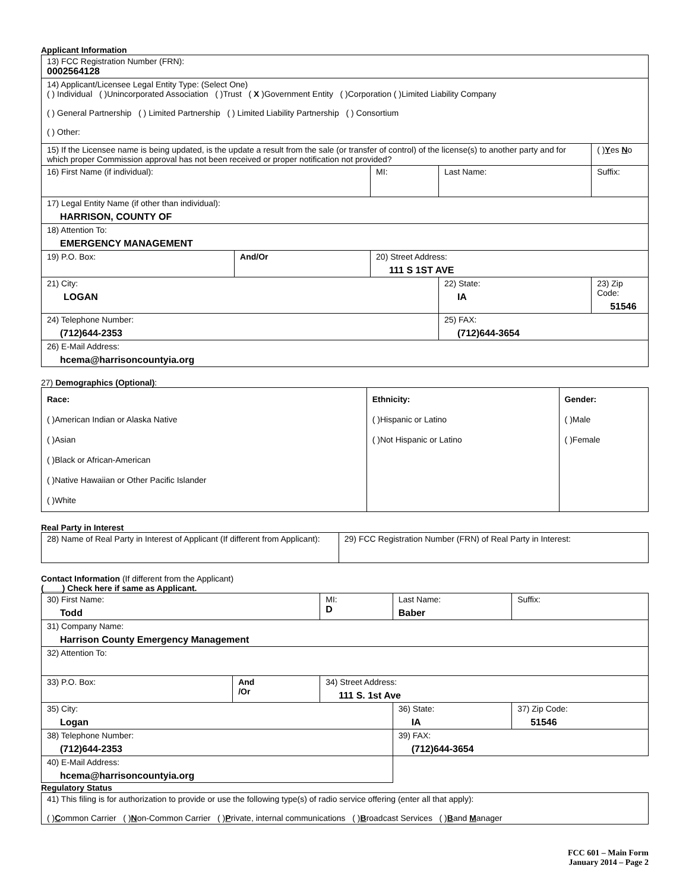Applicant Information
| 13) FCC Registration Number (FRN): 0002564128 | | | | | |
| 14) Applicant/Licensee Legal Entity Type: (Select One) ( ) Individual ( )Unincorporated Association ( )Trust ( X )Government Entity ( )Corporation ( )Limited Liability Company ( ) General Partnership ( ) Limited Partnership ( ) Limited Liability Partnership ( ) Consortium ( ) Other: | | | | | |
| 15) If the Licensee name is being updated, is the update a result from the sale (or transfer of control) of the license(s) to another party and for which proper Commission approval has not been received or proper notification not provided? | | | | | ( ) Y es N o |
| 16) First Name (if individual): | | MI: | Last Name: | | Suffix: |
| 17) Legal Entity Name (if other than individual): HARRISON, COUNTY OF | | | | | |
| 18) Attention To: EMERGENCY MANAGEMENT | | | | | |
| 19) P.O. Box: | And/Or | 20) Street Address: 111 S 1ST AVE | | | |
| 21) City: LOGAN | | | 22) State: IA | 23) Zip Code: 51546 | |
| 24) Telephone Number: (712)644-2353 | | | 25) FAX: (712)644-3654 | | |
| 26) E-Mail Address: hcema@harrisoncountyia.org | | | | | |
27) Demographics (Optional):
| Race: ( )American Indian or Alaska Native ( )Asian ( )Black or African-American ( )Native Hawaiian or Other Pacific Islander ( )White | Ethnicity: ( )Hispanic or Latino ( )Not Hispanic or Latino | Gender: ( )Male ( )Female |
Real Party in Interest
| 28) Name of Real Party in Interest of Applicant (If different from Applicant): | 29) FCC Registration Number (FRN) of Real Party in Interest: |
Contact Information (If different from the Applicant)
(____) Check here if same as Applicant.
| 30) First Name: Todd | | MI: D | Last Name: Baber | Suffix: |
| 31) Company Name: Harrison County Emergency Management | | | | |
| 32) Attention To: | | | | |
| 33) P.O. Box: | And /Or | 34) Street Address: 111 S. 1st Ave | | |
| 35) City: Logan | | | 36) State: IA | 37) Zip Code: 51546 |
| 38) Telephone Number: (712)644-2353 | | | 39) FAX: (712)644-3654 | |
| 40) E-Mail Address: hcema@harrisoncountyia.org | | | | |
Regulatory Status
| 41) This filing is for authorization to provide or use the following type(s) of radio service offering (enter all that apply): ( ) C ommon Carrier ( ) N on-Common Carrier ( ) P rivate, internal communications ( ) B roadcast Services ( ) B and M anager |
FCC 601 – Main Form
January 2014 – Page 2